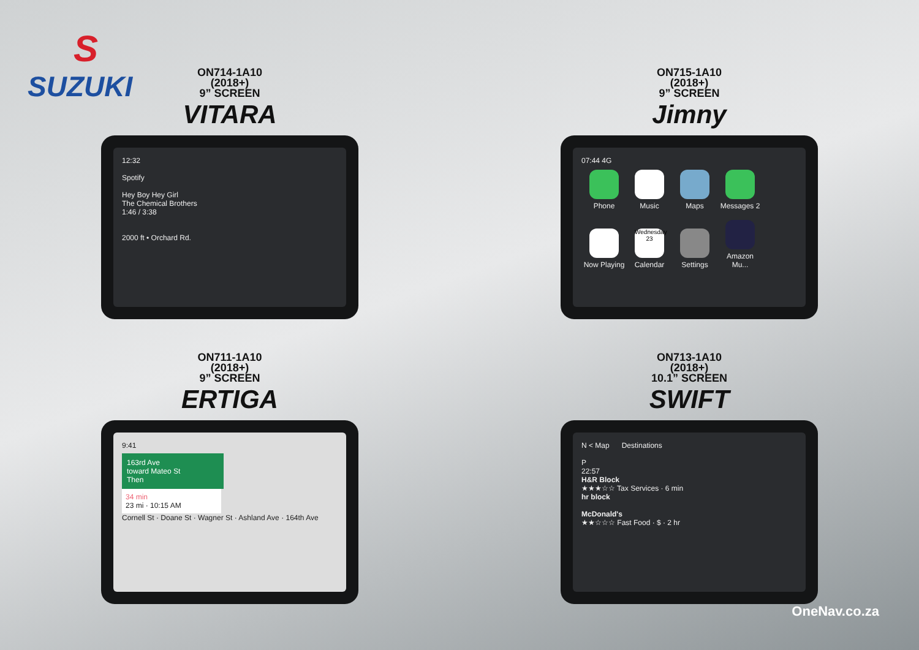S
SUZUKI
ON714-1A10
(2018+)
9” SCREEN
VITARA
12:32
Spotify
Hey Boy Hey Girl
The Chemical Brothers
1:46 / 3:38
2000 ft • Orchard Rd.
ON715-1A10
(2018+)
9” SCREEN
Jimny
07:44 4G
Phone Music Maps Messages 2
Now Playing Wednesday 23 Calendar Settings Amazon Mu...
ON711-1A10
(2018+)
9” SCREEN
ERTIGA
9:41
163rd Ave
toward Mateo St
Then
34 min
23 mi · 10:15 AM
Cornell St · Doane St · Wagner St · Ashland Ave · 164th Ave
ON713-1A10
(2018+)
10.1” SCREEN
SWIFT
N < Map Destinations
P
22:57
H&R Block
★★★☆☆ Tax Services · 6 min
hr block
McDonald's
★★☆☆☆ Fast Food · $ · 2 hr
OneNav.co.za